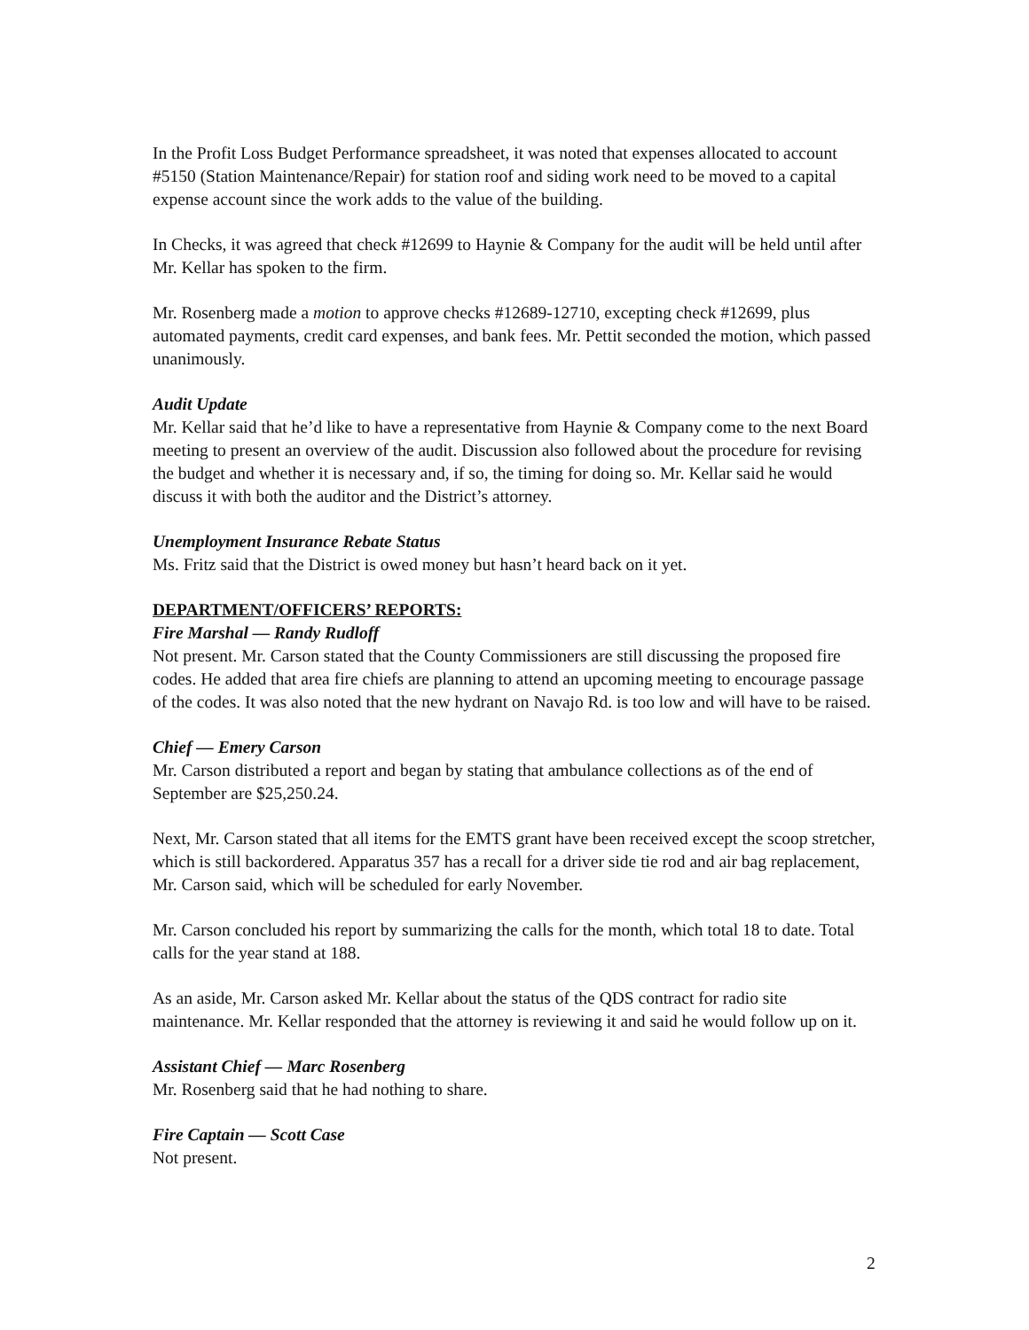In the Profit Loss Budget Performance spreadsheet, it was noted that expenses allocated to account #5150 (Station Maintenance/Repair) for station roof and siding work need to be moved to a capital expense account since the work adds to the value of the building.
In Checks, it was agreed that check #12699 to Haynie & Company for the audit will be held until after Mr. Kellar has spoken to the firm.
Mr. Rosenberg made a motion to approve checks #12689-12710, excepting check #12699, plus automated payments, credit card expenses, and bank fees. Mr. Pettit seconded the motion, which passed unanimously.
Audit Update
Mr. Kellar said that he’d like to have a representative from Haynie & Company come to the next Board meeting to present an overview of the audit. Discussion also followed about the procedure for revising the budget and whether it is necessary and, if so, the timing for doing so. Mr. Kellar said he would discuss it with both the auditor and the District’s attorney.
Unemployment Insurance Rebate Status
Ms. Fritz said that the District is owed money but hasn’t heard back on it yet.
DEPARTMENT/OFFICERS’ REPORTS:
Fire Marshal — Randy Rudloff
Not present. Mr. Carson stated that the County Commissioners are still discussing the proposed fire codes. He added that area fire chiefs are planning to attend an upcoming meeting to encourage passage of the codes. It was also noted that the new hydrant on Navajo Rd. is too low and will have to be raised.
Chief — Emery Carson
Mr. Carson distributed a report and began by stating that ambulance collections as of the end of September are $25,250.24.
Next, Mr. Carson stated that all items for the EMTS grant have been received except the scoop stretcher, which is still backordered. Apparatus 357 has a recall for a driver side tie rod and air bag replacement, Mr. Carson said, which will be scheduled for early November.
Mr. Carson concluded his report by summarizing the calls for the month, which total 18 to date. Total calls for the year stand at 188.
As an aside, Mr. Carson asked Mr. Kellar about the status of the QDS contract for radio site maintenance. Mr. Kellar responded that the attorney is reviewing it and said he would follow up on it.
Assistant Chief — Marc Rosenberg
Mr. Rosenberg said that he had nothing to share.
Fire Captain — Scott Case
Not present.
2